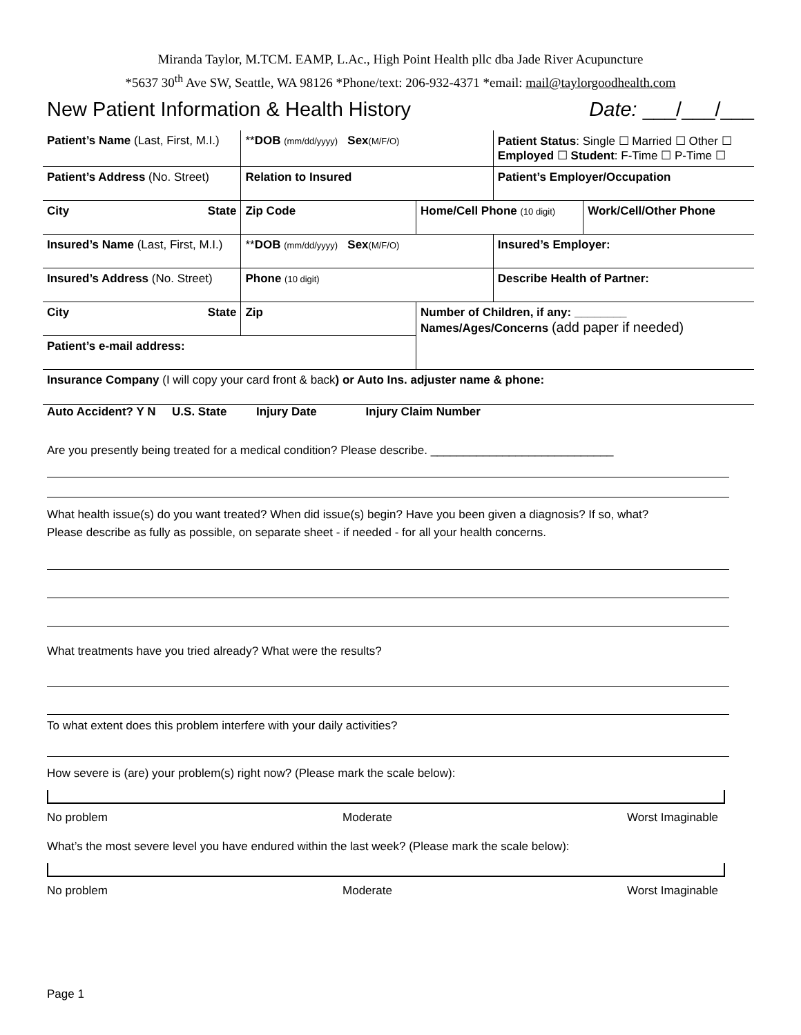Miranda Taylor, M.TCM. EAMP, L.Ac., High Point Health pllc dba Jade River Acupuncture
*5637 30<sup>th</sup> Ave SW, Seattle, WA 98126 *Phone/text: 206-932-4371 *email: mail@taylorgoodhealth.com
New Patient Information & Health History Date: ___/___/___
| Patient’s Name (Last, First, M.I.) | ** DOB (mm/dd/yyyy) Sex (M/F/O) | | Patient Status : Single ☐ Married ☐ Other ☐ Employed ☐ Student : F-Time ☐ P-Time ☐ | |
| Patient’s Address (No. Street) | Relation to Insured | | Patient’s Employer/Occupation | |
| City State | Zip Code | Home/Cell Phone (10 digit) | | Work/Cell/Other Phone |
| Insured’s Name (Last, First, M.I.) | ** DOB (mm/dd/yyyy) Sex (M/F/O) | | Insured’s Employer: | |
| Insured’s Address (No. Street) | Phone (10 digit) | | Describe Health of Partner: | |
| City State | Zip | Number of Children, if any: ________ Names/Ages/Concerns (add paper if needed) | | |
| Patient’s e-mail address: | | | | |
| Insurance Company (I will copy your card front & back ) or Auto Ins. adjuster name & phone: | | | | |
Auto Accident? Y N U.S. State Injury Date Injury Claim Number
Are you presently being treated for a medical condition? Please describe. ____________________________
What health issue(s) do you want treated? When did issue(s) begin? Have you been given a diagnosis? If so, what?
Please describe as fully as possible, on separate sheet - if needed - for all your health concerns.
What treatments have you tried already? What were the results?
To what extent does this problem interfere with your daily activities?
How severe is (are) your problem(s) right now? (Please mark the scale below):
No problem Moderate Worst Imaginable
What’s the most severe level you have endured within the last week? (Please mark the scale below):
No problem Moderate Worst Imaginable
Page 1